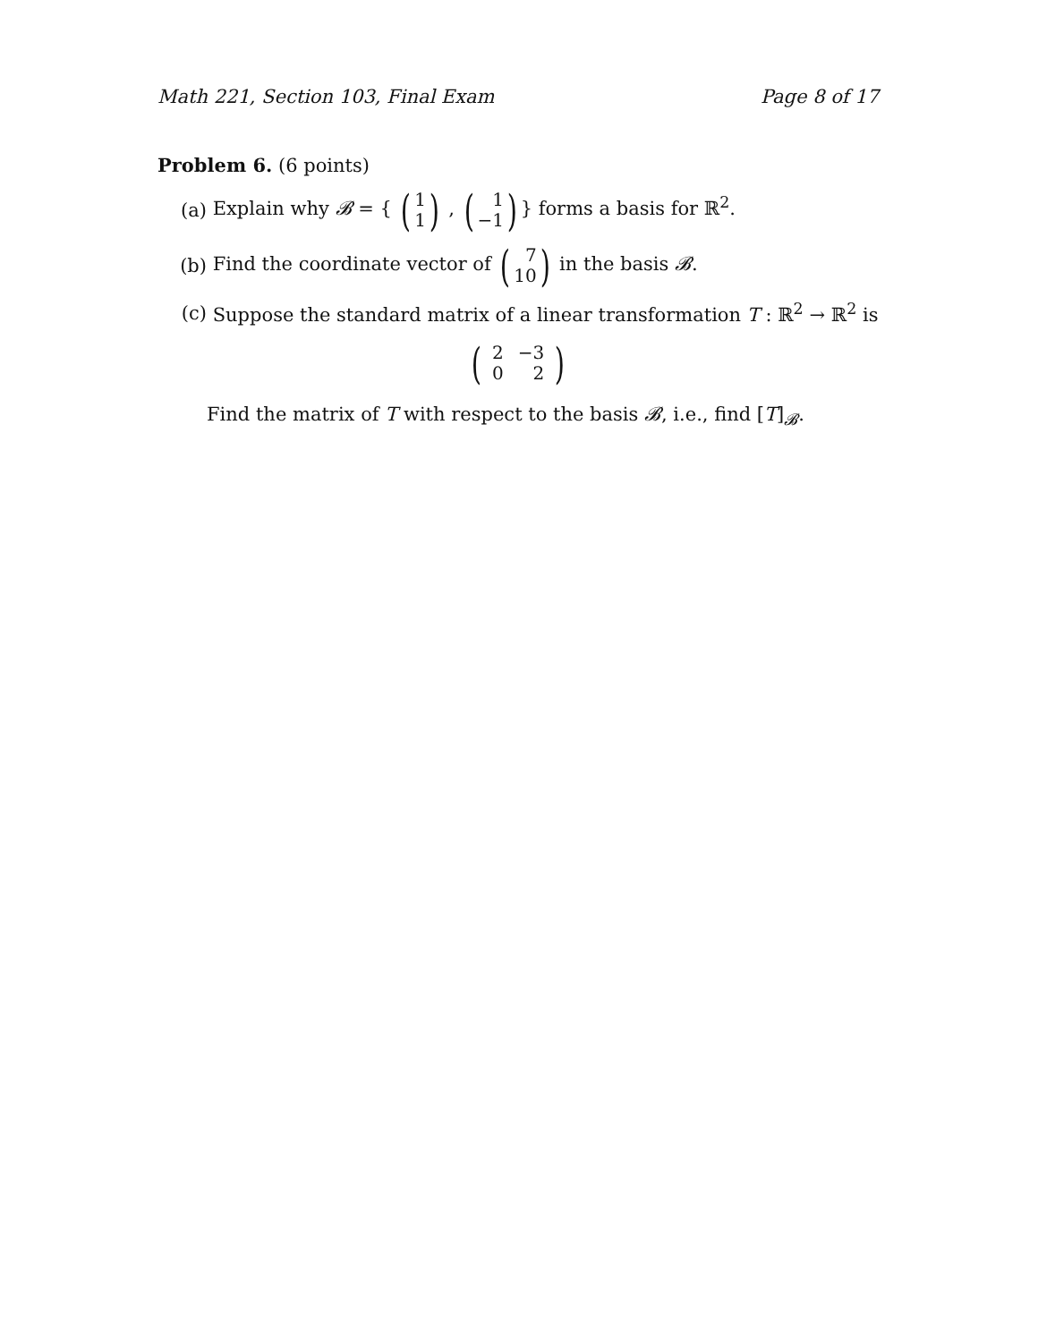Math 221, Section 103, Final Exam Page 8 of 17
Problem 6. (6 points)
(a) Explain why 𝓑 = { (1 1) , (1 −1)} forms a basis for ℝ<sup>2</sup>.
(b) Find the coordinate vector of (7 10) in the basis 𝓑.
(c) Suppose the standard matrix of a linear transformation T : ℝ<sup>2</sup> → ℝ<sup>2</sup> is
(
| 2 | −3 |
| 0 | 2 |
)
Find the matrix of T with respect to the basis 𝓑, i.e., find [T]<sub>𝓑</sub>.